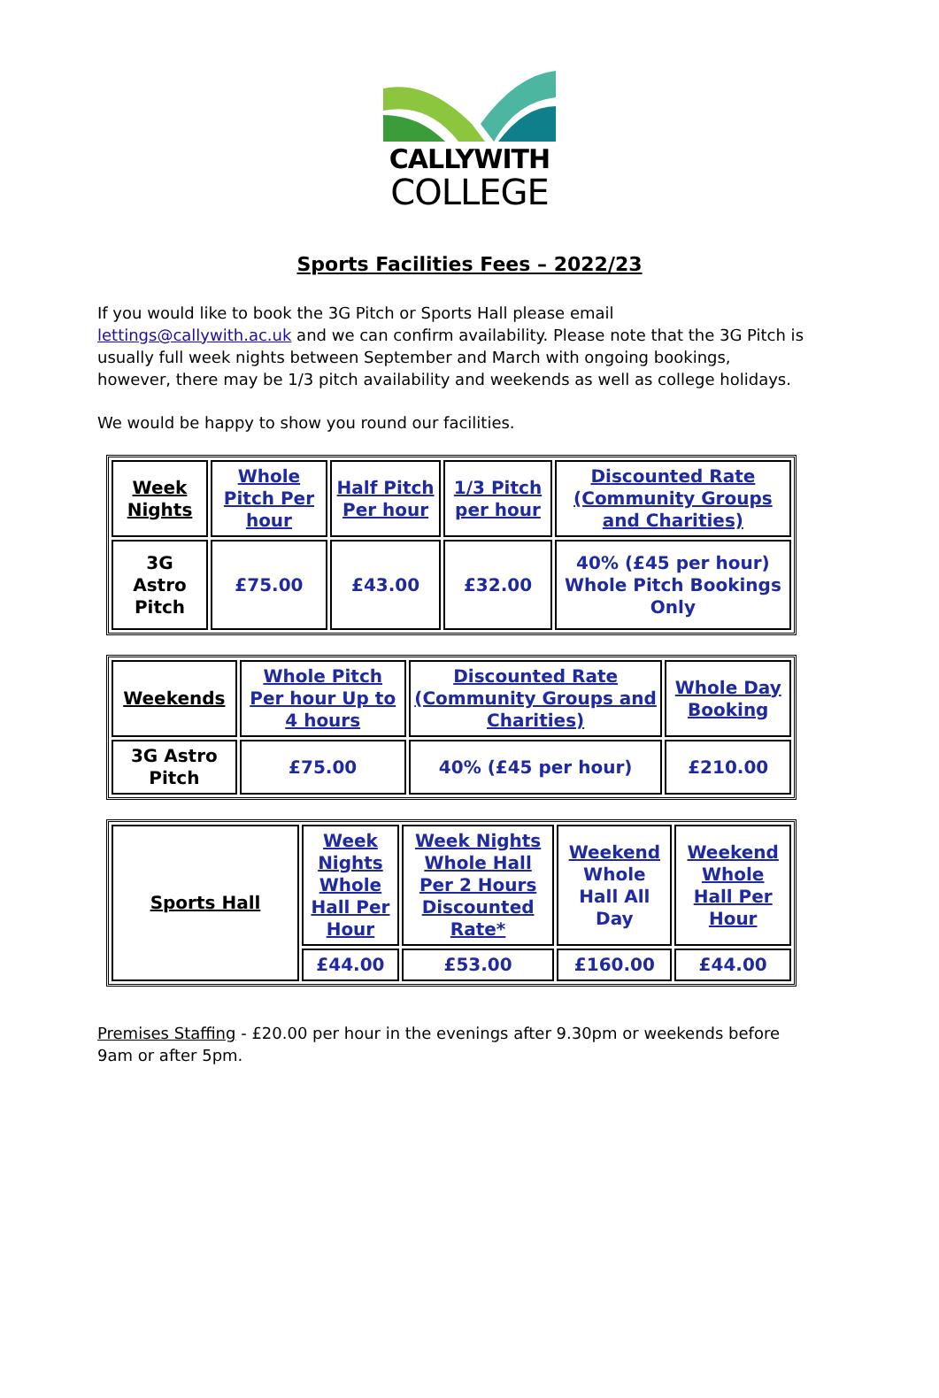CALLYWITH
COLLEGE
Sports Facilities Fees – 2022/23
If you would like to book the 3G Pitch or Sports Hall please email lettings@callywith.ac.uk and we can confirm availability. Please note that the 3G Pitch is usually full week nights between September and March with ongoing bookings, however, there may be 1/3 pitch availability and weekends as well as college holidays.
We would be happy to show you round our facilities.
| Week Nights | Whole Pitch Per hour | Half Pitch Per hour | 1/3 Pitch per hour | Discounted Rate (Community Groups and Charities) |
| 3G Astro Pitch | £75.00 | £43.00 | £32.00 | 40% (£45 per hour) Whole Pitch Bookings Only |
| Weekends | Whole Pitch Per hour Up to 4 hours | Discounted Rate (Community Groups and Charities) | Whole Day Booking |
| 3G Astro Pitch | £75.00 | 40% (£45 per hour) | £210.00 |
| Sports Hall | Week Nights Whole Hall Per Hour | Week Nights Whole Hall Per 2 Hours Discounted Rate* | Weekend Whole Hall All Day | Weekend Whole Hall Per Hour |
| | £44.00 | £53.00 | £160.00 | £44.00 |
Premises Staffing - £20.00 per hour in the evenings after 9.30pm or weekends before 9am or after 5pm.